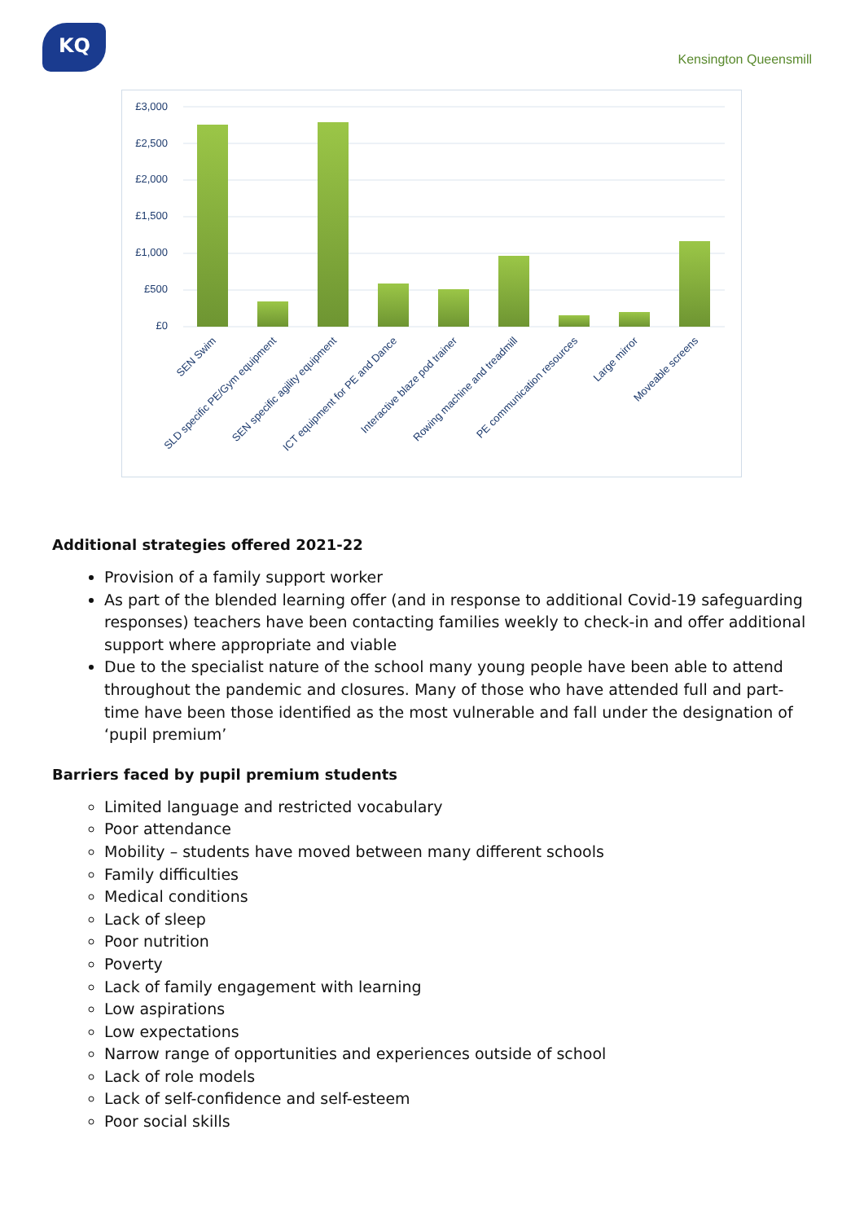KQ
Kensington Queensmill
£3,000
£2,500
£2,000
£1,500
£1,000
£500
£0
SEN Swim
SLD specific PE/Gym equipment
SEN specific agility equipment
ICT equipment for PE and Dance
Interactive blaze pod trainer
Rowing machine and treadmill
PE communication resources
Large mirror
Moveable screens
Additional strategies offered 2021-22
Provision of a family support worker
As part of the blended learning offer (and in response to additional Covid-19 safeguarding responses) teachers have been contacting families weekly to check-in and offer additional support where appropriate and viable
Due to the specialist nature of the school many young people have been able to attend throughout the pandemic and closures. Many of those who have attended full and part-time have been those identified as the most vulnerable and fall under the designation of ‘pupil premium’
Barriers faced by pupil premium students
Limited language and restricted vocabulary
Poor attendance
Mobility – students have moved between many different schools
Family difficulties
Medical conditions
Lack of sleep
Poor nutrition
Poverty
Lack of family engagement with learning
Low aspirations
Low expectations
Narrow range of opportunities and experiences outside of school
Lack of role models
Lack of self-confidence and self-esteem
Poor social skills